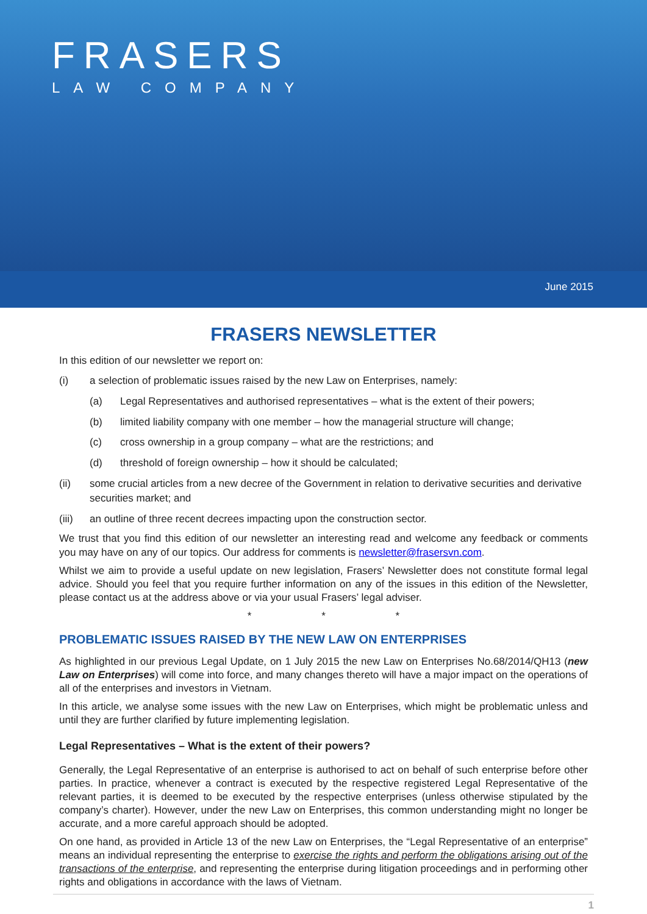FRASERS
LAW COMPANY
June 2015
FRASERS NEWSLETTER
In this edition of our newsletter we report on:
(i) a selection of problematic issues raised by the new Law on Enterprises, namely:
(a) Legal Representatives and authorised representatives – what is the extent of their powers;
(b) limited liability company with one member – how the managerial structure will change;
(c) cross ownership in a group company – what are the restrictions; and
(d) threshold of foreign ownership – how it should be calculated;
(ii) some crucial articles from a new decree of the Government in relation to derivative securities and derivative securities market; and
(iii) an outline of three recent decrees impacting upon the construction sector.
We trust that you find this edition of our newsletter an interesting read and welcome any feedback or comments you may have on any of our topics. Our address for comments is newsletter@frasersvn.com.
Whilst we aim to provide a useful update on new legislation, Frasers’ Newsletter does not constitute formal legal advice. Should you feel that you require further information on any of the issues in this edition of the Newsletter, please contact us at the address above or via your usual Frasers’ legal adviser.
* * *
PROBLEMATIC ISSUES RAISED BY THE NEW LAW ON ENTERPRISES
As highlighted in our previous Legal Update, on 1 July 2015 the new Law on Enterprises No.68/2014/QH13 (new Law on Enterprises) will come into force, and many changes thereto will have a major impact on the operations of all of the enterprises and investors in Vietnam.
In this article, we analyse some issues with the new Law on Enterprises, which might be problematic unless and until they are further clarified by future implementing legislation.
Legal Representatives – What is the extent of their powers?
Generally, the Legal Representative of an enterprise is authorised to act on behalf of such enterprise before other parties. In practice, whenever a contract is executed by the respective registered Legal Representative of the relevant parties, it is deemed to be executed by the respective enterprises (unless otherwise stipulated by the company’s charter). However, under the new Law on Enterprises, this common understanding might no longer be accurate, and a more careful approach should be adopted.
On one hand, as provided in Article 13 of the new Law on Enterprises, the “Legal Representative of an enterprise” means an individual representing the enterprise to exercise the rights and perform the obligations arising out of the transactions of the enterprise, and representing the enterprise during litigation proceedings and in performing other rights and obligations in accordance with the laws of Vietnam.
1